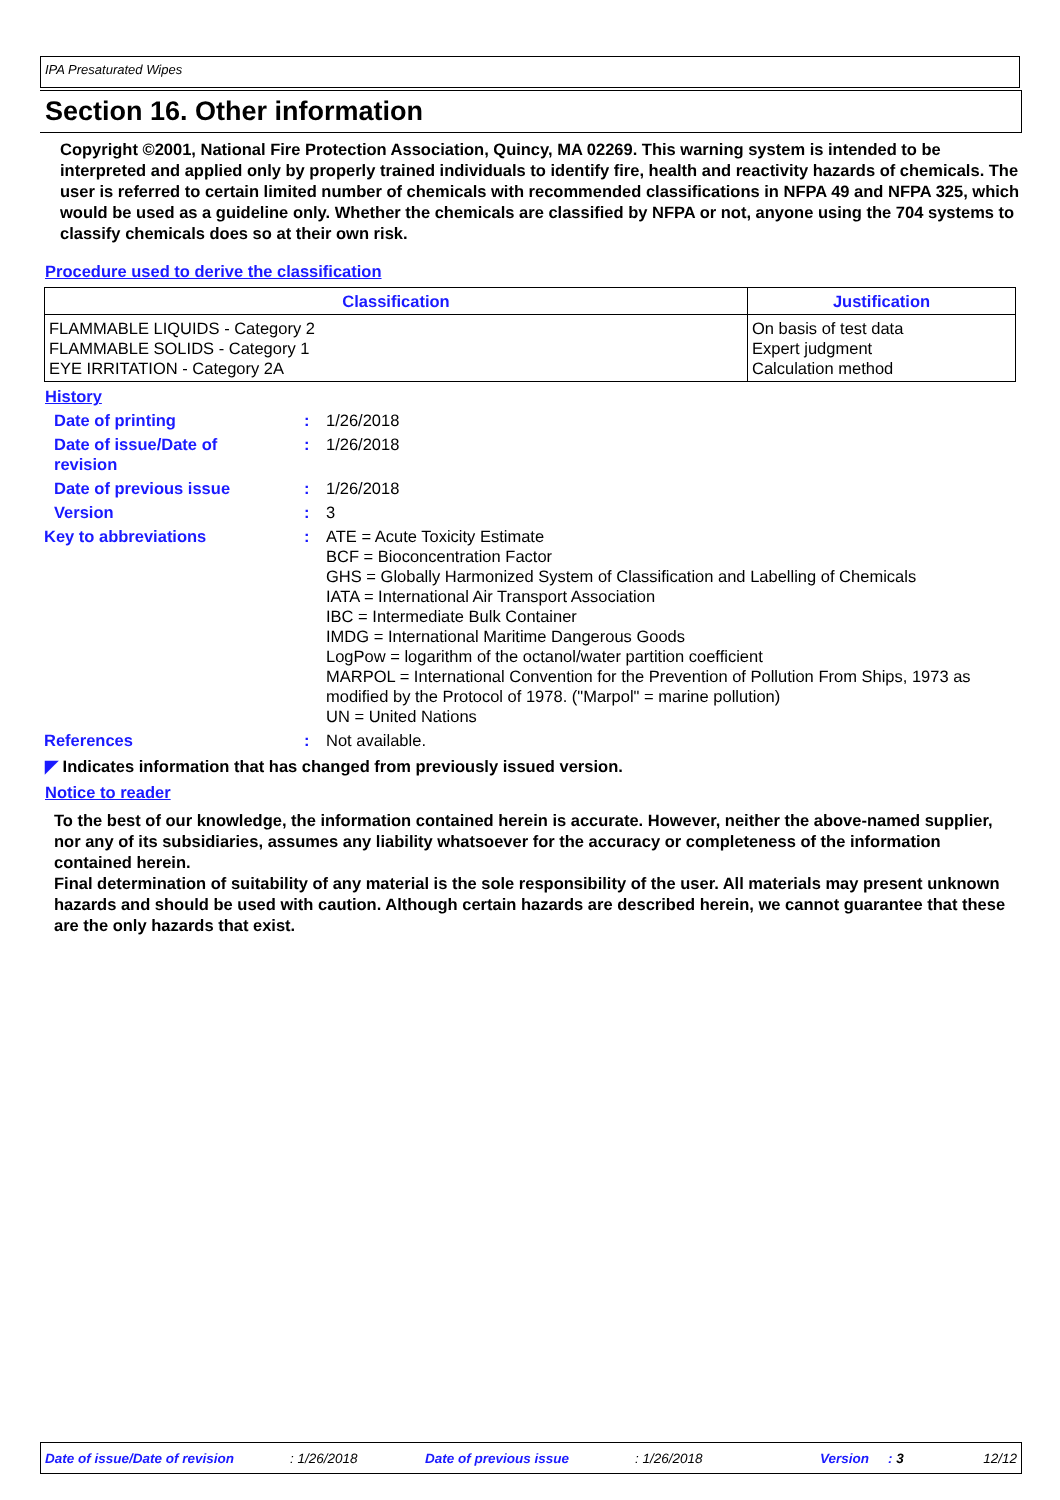IPA Presaturated Wipes
Section 16. Other information
Copyright ©2001, National Fire Protection Association, Quincy, MA 02269. This warning system is intended to be interpreted and applied only by properly trained individuals to identify fire, health and reactivity hazards of chemicals. The user is referred to certain limited number of chemicals with recommended classifications in NFPA 49 and NFPA 325, which would be used as a guideline only. Whether the chemicals are classified by NFPA or not, anyone using the 704 systems to classify chemicals does so at their own risk.
Procedure used to derive the classification
| Classification | Justification |
| --- | --- |
| FLAMMABLE LIQUIDS - Category 2 FLAMMABLE SOLIDS - Category 1 EYE IRRITATION - Category 2A | On basis of test data Expert judgment Calculation method |
History
| Date of printing | : | 1/26/2018 |
| Date of issue/Date of revision | : | 1/26/2018 |
| Date of previous issue | : | 1/26/2018 |
| Version | : | 3 |
| Key to abbreviations | : | ATE = Acute Toxicity Estimate BCF = Bioconcentration Factor GHS = Globally Harmonized System of Classification and Labelling of Chemicals IATA = International Air Transport Association IBC = Intermediate Bulk Container IMDG = International Maritime Dangerous Goods LogPow = logarithm of the octanol/water partition coefficient MARPOL = International Convention for the Prevention of Pollution From Ships, 1973 as modified by the Protocol of 1978. ("Marpol" = marine pollution) UN = United Nations |
| References | : | Not available. |
◤ Indicates information that has changed from previously issued version.
Notice to reader
To the best of our knowledge, the information contained herein is accurate. However, neither the above-named supplier, nor any of its subsidiaries, assumes any liability whatsoever for the accuracy or completeness of the information contained herein.
Final determination of suitability of any material is the sole responsibility of the user. All materials may present unknown hazards and should be used with caution. Although certain hazards are described herein, we cannot guarantee that these are the only hazards that exist.
Date of issue/Date of revision: 1/26/2018 Date of previous issue: 1/26/2018 Version: 3 12/12